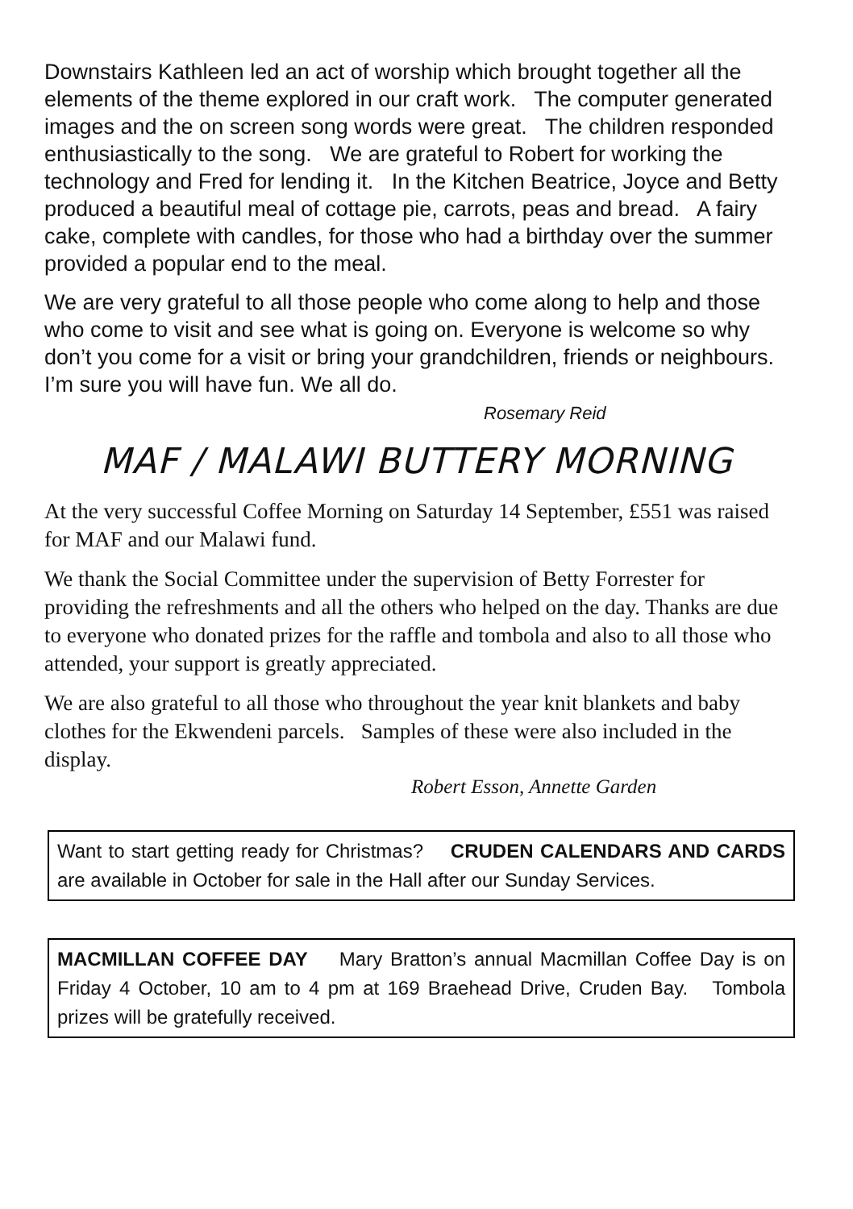Downstairs Kathleen led an act of worship which brought together all the elements of the theme explored in our craft work. The computer generated images and the on screen song words were great. The children responded enthusiastically to the song. We are grateful to Robert for working the technology and Fred for lending it. In the Kitchen Beatrice, Joyce and Betty produced a beautiful meal of cottage pie, carrots, peas and bread. A fairy cake, complete with candles, for those who had a birthday over the summer provided a popular end to the meal.
We are very grateful to all those people who come along to help and those who come to visit and see what is going on. Everyone is welcome so why don’t you come for a visit or bring your grandchildren, friends or neighbours. I’m sure you will have fun. We all do.
Rosemary Reid
MAF / MALAWI BUTTERY MORNING
At the very successful Coffee Morning on Saturday 14 September, £551 was raised for MAF and our Malawi fund.
We thank the Social Committee under the supervision of Betty Forrester for providing the refreshments and all the others who helped on the day. Thanks are due to everyone who donated prizes for the raffle and tombola and also to all those who attended, your support is greatly appreciated.
We are also grateful to all those who throughout the year knit blankets and baby clothes for the Ekwendeni parcels. Samples of these were also included in the display.
Robert Esson, Annette Garden
Want to start getting ready for Christmas? CRUDEN CALENDARS AND CARDS are available in October for sale in the Hall after our Sunday Services.
MACMILLAN COFFEE DAY Mary Bratton’s annual Macmillan Coffee Day is on Friday 4 October, 10 am to 4 pm at 169 Braehead Drive, Cruden Bay. Tombola prizes will be gratefully received.